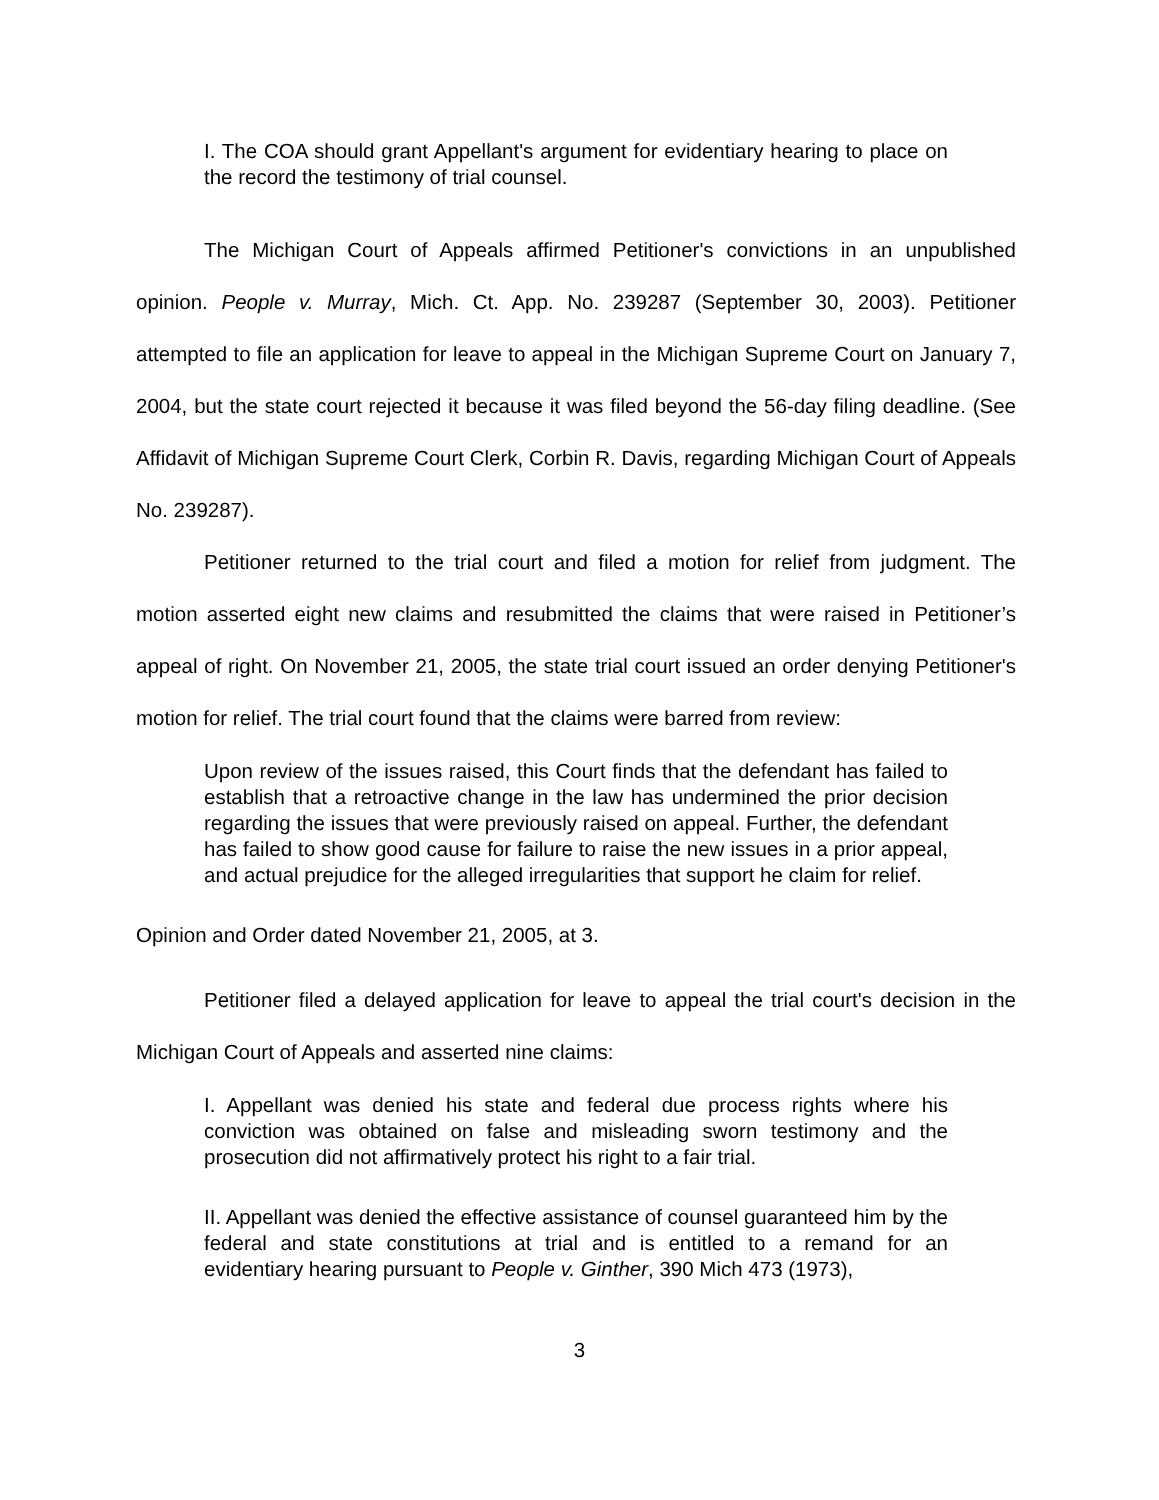I. The COA should grant Appellant's argument for evidentiary hearing to place on the record the testimony of trial counsel.
The Michigan Court of Appeals affirmed Petitioner's convictions in an unpublished opinion. People v. Murray, Mich. Ct. App. No. 239287 (September 30, 2003). Petitioner attempted to file an application for leave to appeal in the Michigan Supreme Court on January 7, 2004, but the state court rejected it because it was filed beyond the 56-day filing deadline. (See Affidavit of Michigan Supreme Court Clerk, Corbin R. Davis, regarding Michigan Court of Appeals No. 239287).
Petitioner returned to the trial court and filed a motion for relief from judgment. The motion asserted eight new claims and resubmitted the claims that were raised in Petitioner’s appeal of right. On November 21, 2005, the state trial court issued an order denying Petitioner's motion for relief. The trial court found that the claims were barred from review:
Upon review of the issues raised, this Court finds that the defendant has failed to establish that a retroactive change in the law has undermined the prior decision regarding the issues that were previously raised on appeal. Further, the defendant has failed to show good cause for failure to raise the new issues in a prior appeal, and actual prejudice for the alleged irregularities that support he claim for relief.
Opinion and Order dated November 21, 2005, at 3.
Petitioner filed a delayed application for leave to appeal the trial court's decision in the Michigan Court of Appeals and asserted nine claims:
I. Appellant was denied his state and federal due process rights where his conviction was obtained on false and misleading sworn testimony and the prosecution did not affirmatively protect his right to a fair trial.
II. Appellant was denied the effective assistance of counsel guaranteed him by the federal and state constitutions at trial and is entitled to a remand for an evidentiary hearing pursuant to People v. Ginther, 390 Mich 473 (1973),
3